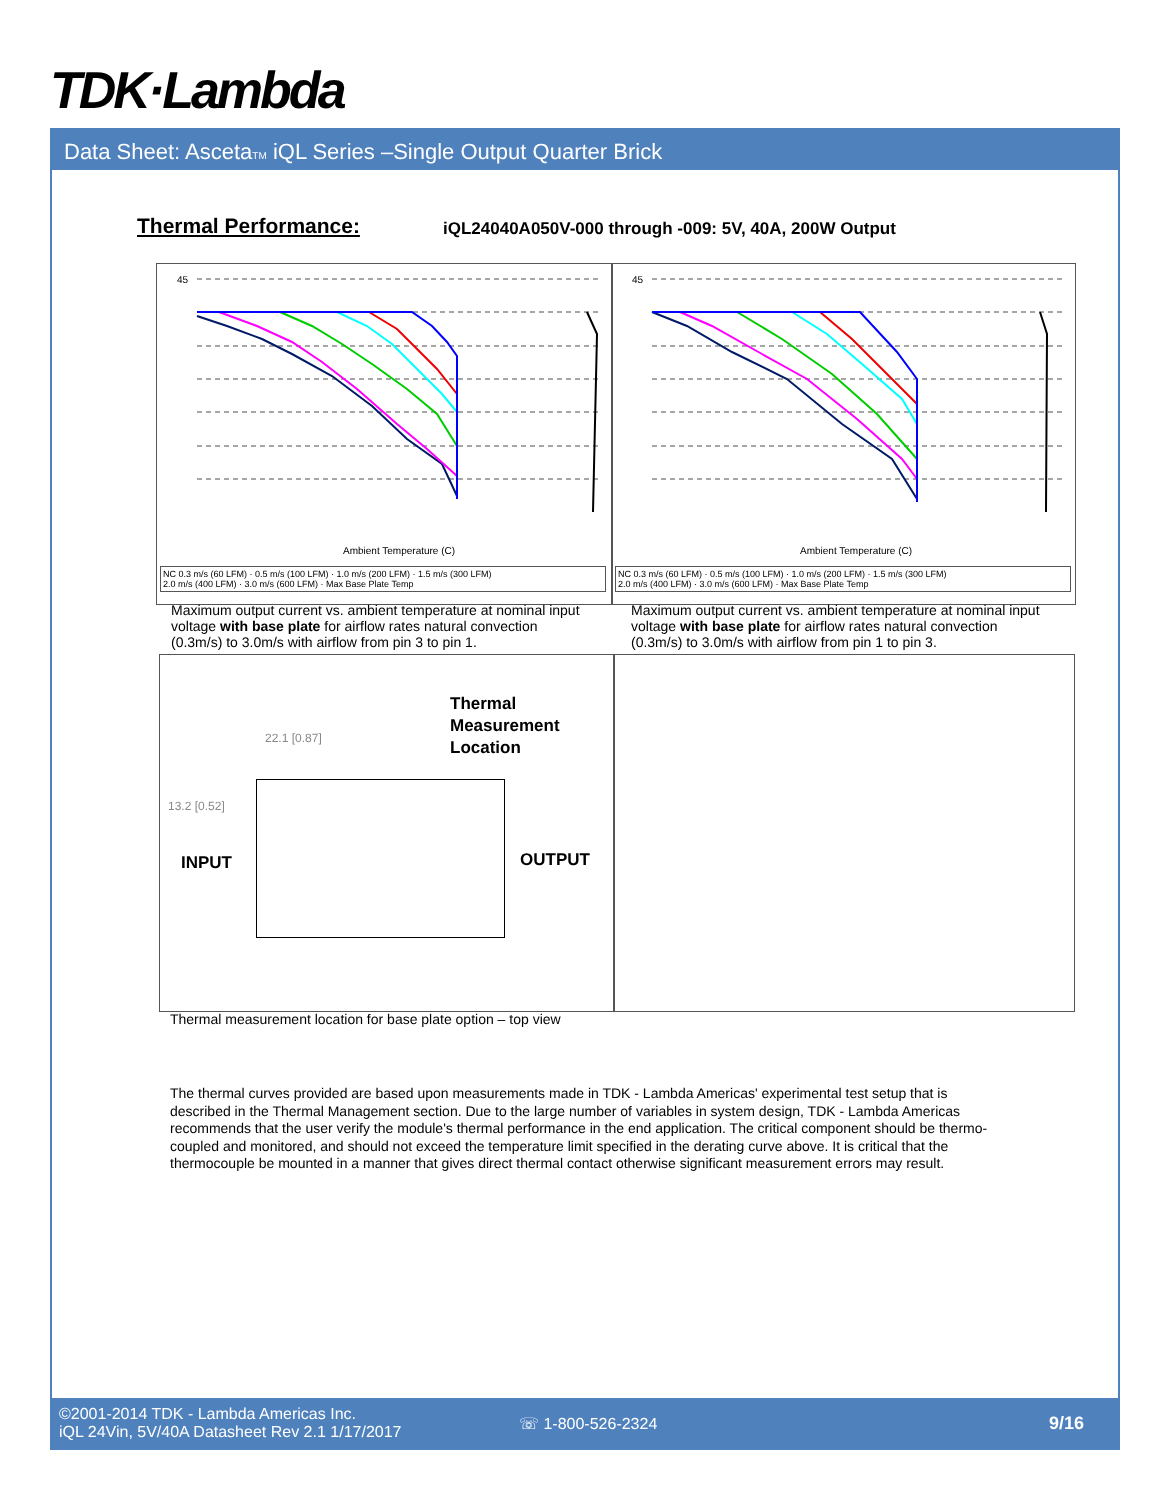TDK·Lambda
Data Sheet: AscetaTM iQL Series –Single Output Quarter Brick
Thermal Performance:
iQL24040A050V-000 through -009: 5V, 40A, 200W Output
45
Ambient Temperature (C)
NC 0.3 m/s (60 LFM) · 0.5 m/s (100 LFM) · 1.0 m/s (200 LFM) · 1.5 m/s (300 LFM)
2.0 m/s (400 LFM) · 3.0 m/s (600 LFM) · Max Base Plate Temp
45
Ambient Temperature (C)
NC 0.3 m/s (60 LFM) · 0.5 m/s (100 LFM) · 1.0 m/s (200 LFM) · 1.5 m/s (300 LFM)
2.0 m/s (400 LFM) · 3.0 m/s (600 LFM) · Max Base Plate Temp
Maximum output current vs. ambient temperature at nominal input voltage with base plate for airflow rates natural convection (0.3m/s) to 3.0m/s with airflow from pin 3 to pin 1.
Maximum output current vs. ambient temperature at nominal input voltage with base plate for airflow rates natural convection (0.3m/s) to 3.0m/s with airflow from pin 1 to pin 3.
Thermal
Measurement
Location
22.1 [0.87]
13.2 [0.52]
INPUT OUTPUT
Thermal measurement location for base plate option – top view
The thermal curves provided are based upon measurements made in TDK - Lambda Americas' experimental test setup that is described in the Thermal Management section. Due to the large number of variables in system design, TDK - Lambda Americas recommends that the user verify the module's thermal performance in the end application. The critical component should be thermo- coupled and monitored, and should not exceed the temperature limit specified in the derating curve above. It is critical that the thermocouple be mounted in a manner that gives direct thermal contact otherwise significant measurement errors may result.
©2001-2014 TDK - Lambda Americas Inc.
iQL 24Vin, 5V/40A Datasheet Rev 2.1 1/17/2017
☏ 1-800-526-2324 9/16